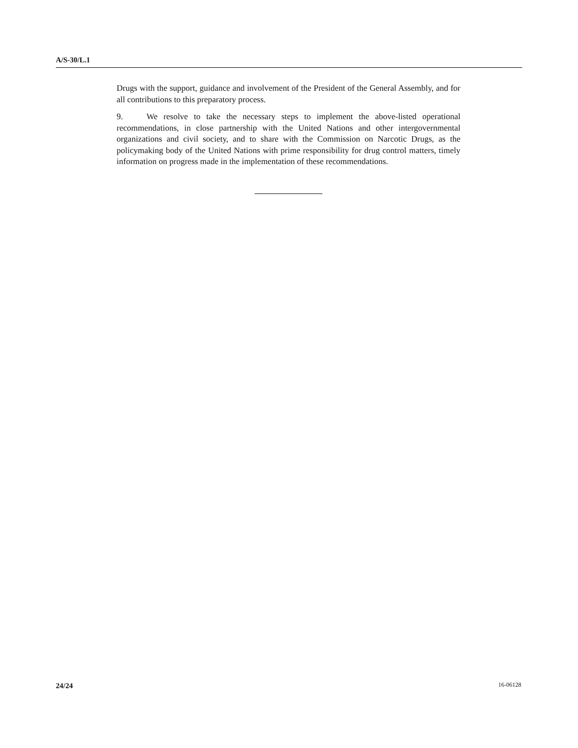A/S-30/L.1
Drugs with the support, guidance and involvement of the President of the General Assembly, and for all contributions to this preparatory process.
9. We resolve to take the necessary steps to implement the above-listed operational recommendations, in close partnership with the United Nations and other intergovernmental organizations and civil society, and to share with the Commission on Narcotic Drugs, as the policymaking body of the United Nations with prime responsibility for drug control matters, timely information on progress made in the implementation of these recommendations.
24/24 16-06128